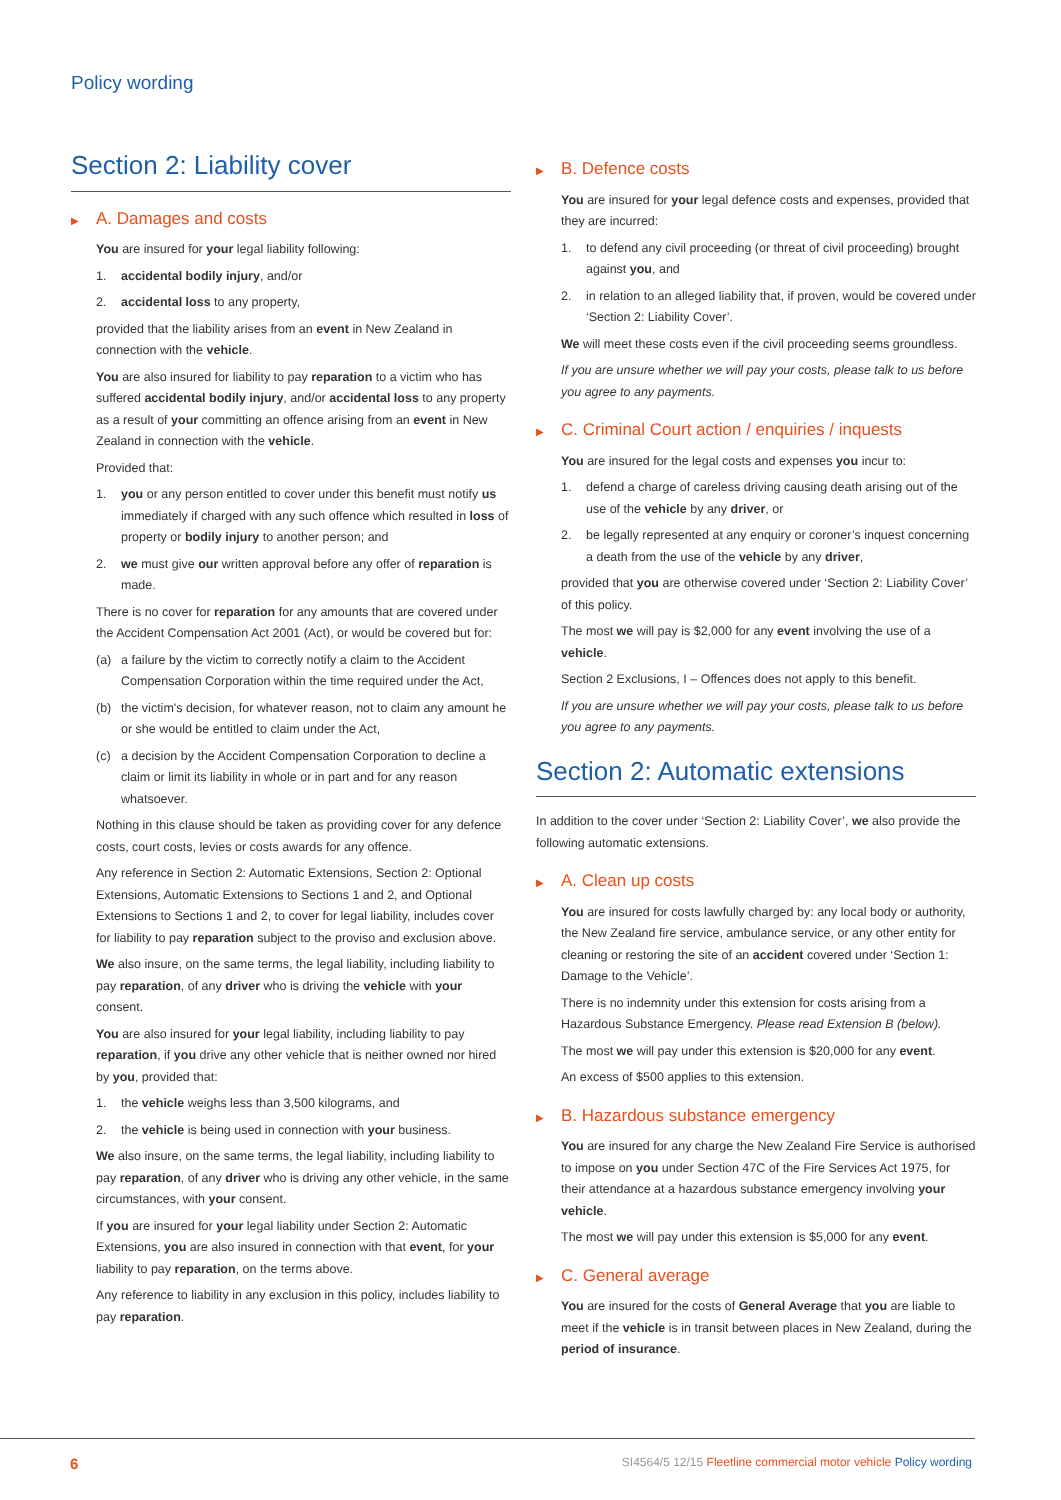Policy wording
Section 2: Liability cover
▶ A. Damages and costs
You are insured for your legal liability following:
1. accidental bodily injury, and/or
2. accidental loss to any property,
provided that the liability arises from an event in New Zealand in connection with the vehicle.
You are also insured for liability to pay reparation to a victim who has suffered accidental bodily injury, and/or accidental loss to any property as a result of your committing an offence arising from an event in New Zealand in connection with the vehicle.
Provided that:
1. you or any person entitled to cover under this benefit must notify us immediately if charged with any such offence which resulted in loss of property or bodily injury to another person; and
2. we must give our written approval before any offer of reparation is made.
There is no cover for reparation for any amounts that are covered under the Accident Compensation Act 2001 (Act), or would be covered but for:
(a) a failure by the victim to correctly notify a claim to the Accident Compensation Corporation within the time required under the Act,
(b) the victim's decision, for whatever reason, not to claim any amount he or she would be entitled to claim under the Act,
(c) a decision by the Accident Compensation Corporation to decline a claim or limit its liability in whole or in part and for any reason whatsoever.
Nothing in this clause should be taken as providing cover for any defence costs, court costs, levies or costs awards for any offence.
Any reference in Section 2: Automatic Extensions, Section 2: Optional Extensions, Automatic Extensions to Sections 1 and 2, and Optional Extensions to Sections 1 and 2, to cover for legal liability, includes cover for liability to pay reparation subject to the proviso and exclusion above.
We also insure, on the same terms, the legal liability, including liability to pay reparation, of any driver who is driving the vehicle with your consent.
You are also insured for your legal liability, including liability to pay reparation, if you drive any other vehicle that is neither owned nor hired by you, provided that:
1. the vehicle weighs less than 3,500 kilograms, and
2. the vehicle is being used in connection with your business.
We also insure, on the same terms, the legal liability, including liability to pay reparation, of any driver who is driving any other vehicle, in the same circumstances, with your consent.
If you are insured for your legal liability under Section 2: Automatic Extensions, you are also insured in connection with that event, for your liability to pay reparation, on the terms above.
Any reference to liability in any exclusion in this policy, includes liability to pay reparation.
▶ B. Defence costs
You are insured for your legal defence costs and expenses, provided that they are incurred:
1. to defend any civil proceeding (or threat of civil proceeding) brought against you, and
2. in relation to an alleged liability that, if proven, would be covered under ‘Section 2: Liability Cover’.
We will meet these costs even if the civil proceeding seems groundless.
If you are unsure whether we will pay your costs, please talk to us before you agree to any payments.
▶ C. Criminal Court action / enquiries / inquests
You are insured for the legal costs and expenses you incur to:
1. defend a charge of careless driving causing death arising out of the use of the vehicle by any driver, or
2. be legally represented at any enquiry or coroner’s inquest concerning a death from the use of the vehicle by any driver,
provided that you are otherwise covered under ‘Section 2: Liability Cover’ of this policy.
The most we will pay is $2,000 for any event involving the use of a vehicle.
Section 2 Exclusions, I – Offences does not apply to this benefit.
If you are unsure whether we will pay your costs, please talk to us before you agree to any payments.
Section 2: Automatic extensions
In addition to the cover under ‘Section 2: Liability Cover’, we also provide the following automatic extensions.
▶ A. Clean up costs
You are insured for costs lawfully charged by: any local body or authority, the New Zealand fire service, ambulance service, or any other entity for cleaning or restoring the site of an accident covered under ‘Section 1: Damage to the Vehicle’.
There is no indemnity under this extension for costs arising from a Hazardous Substance Emergency. Please read Extension B (below).
The most we will pay under this extension is $20,000 for any event.
An excess of $500 applies to this extension.
▶ B. Hazardous substance emergency
You are insured for any charge the New Zealand Fire Service is authorised to impose on you under Section 47C of the Fire Services Act 1975, for their attendance at a hazardous substance emergency involving your vehicle.
The most we will pay under this extension is $5,000 for any event.
▶ C. General average
You are insured for the costs of General Average that you are liable to meet if the vehicle is in transit between places in New Zealand, during the period of insurance.
6
SI4564/5 12/15 Fleetline commercial motor vehicle Policy wording